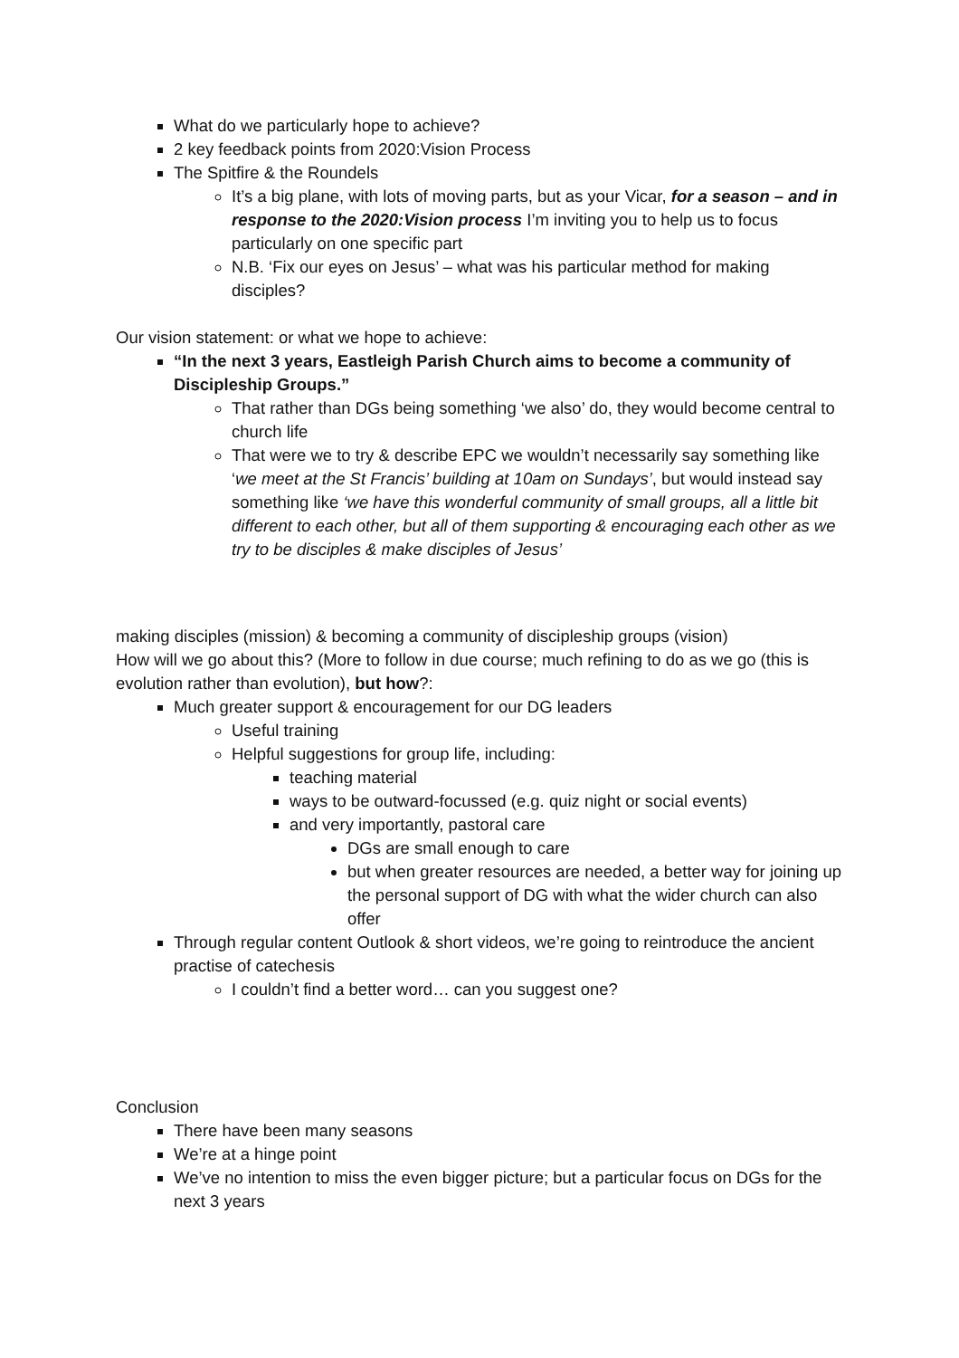What do we particularly hope to achieve?
2 key feedback points from 2020:Vision Process
The Spitfire & the Roundels
It’s a big plane, with lots of moving parts, but as your Vicar, for a season – and in response to the 2020:Vision process I’m inviting you to help us to focus particularly on one specific part
N.B. ‘Fix our eyes on Jesus’ – what was his particular method for making disciples?
Our vision statement: or what we hope to achieve:
“In the next 3 years, Eastleigh Parish Church aims to become a community of Discipleship Groups.”
That rather than DGs being something ‘we also’ do, they would become central to church life
That were we to try & describe EPC we wouldn’t necessarily say something like ‘we meet at the St Francis’ building at 10am on Sundays’, but would instead say something like ‘we have this wonderful community of small groups, all a little bit different to each other, but all of them supporting & encouraging each other as we try to be disciples & make disciples of Jesus’
making disciples (mission) & becoming a community of discipleship groups (vision)
How will we go about this? (More to follow in due course; much refining to do as we go (this is evolution rather than evolution), but how?:
Much greater support & encouragement for our DG leaders
Useful training
Helpful suggestions for group life, including:
teaching material
ways to be outward-focussed (e.g. quiz night or social events)
and very importantly, pastoral care
DGs are small enough to care
but when greater resources are needed, a better way for joining up the personal support of DG with what the wider church can also offer
Through regular content Outlook & short videos, we’re going to reintroduce the ancient practise of catechesis
I couldn’t find a better word… can you suggest one?
Conclusion
There have been many seasons
We’re at a hinge point
We’ve no intention to miss the even bigger picture; but a particular focus on DGs for the next 3 years